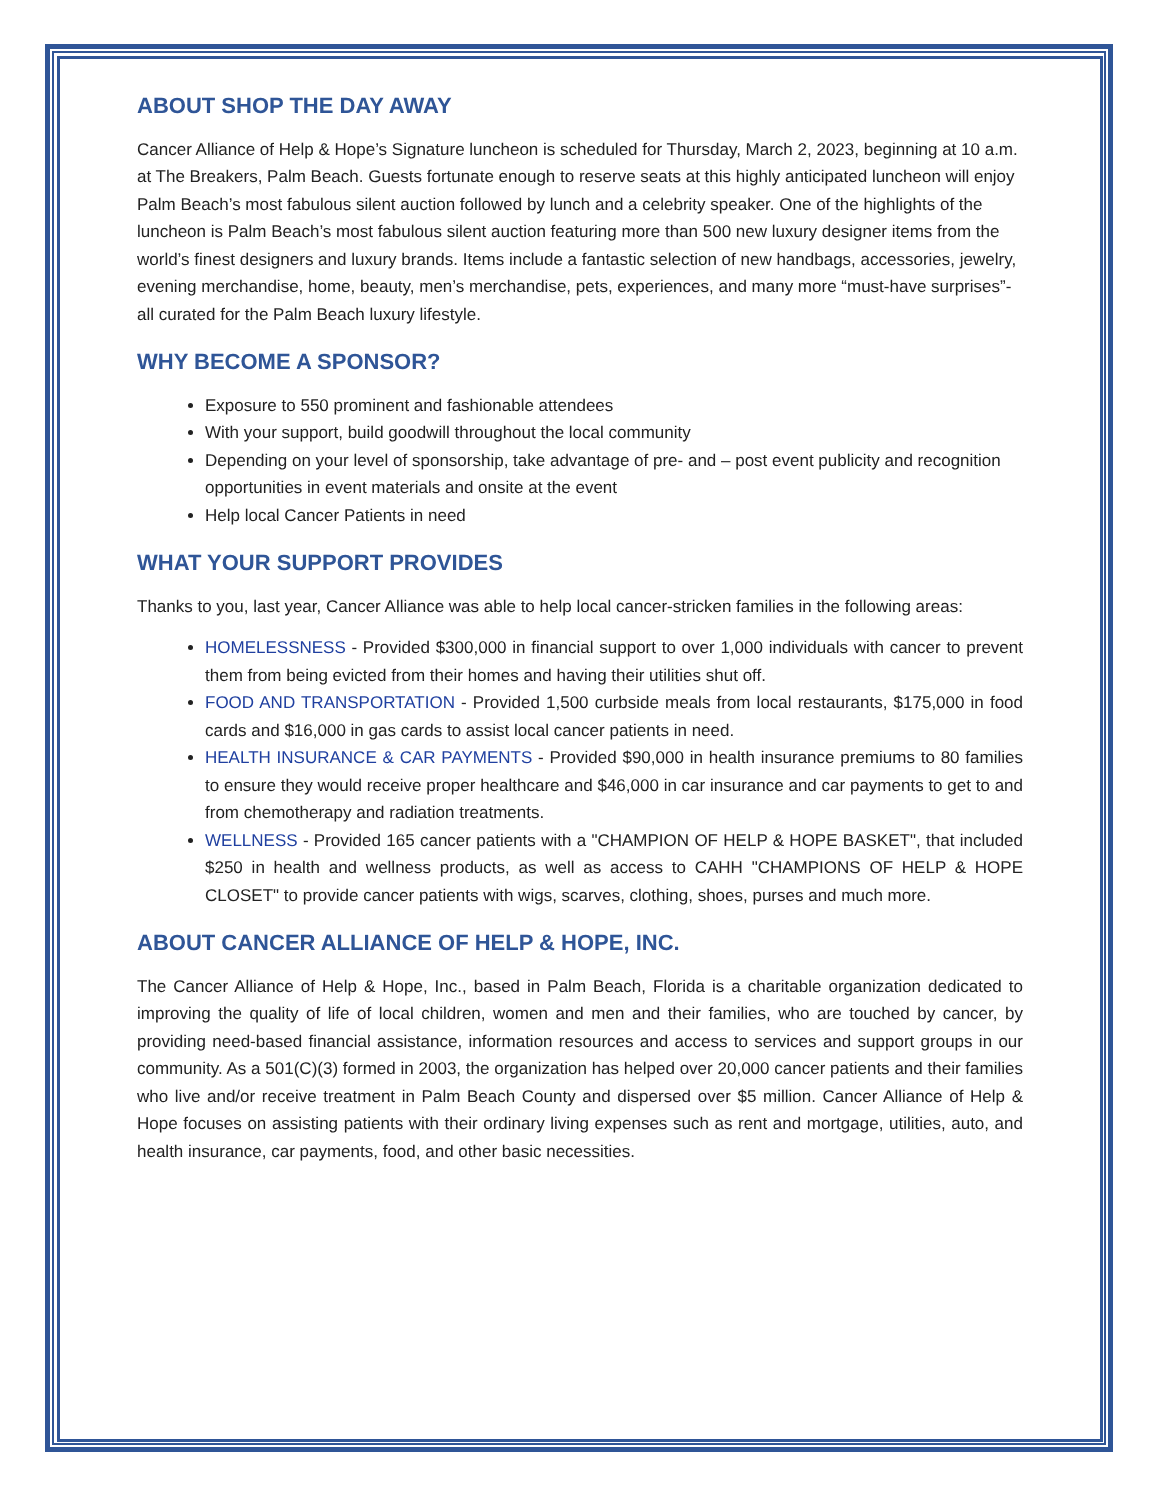ABOUT SHOP THE DAY AWAY
Cancer Alliance of Help & Hope’s Signature luncheon is scheduled for Thursday, March 2, 2023, beginning at 10 a.m. at The Breakers, Palm Beach. Guests fortunate enough to reserve seats at this highly anticipated luncheon will enjoy Palm Beach’s most fabulous silent auction followed by lunch and a celebrity speaker. One of the highlights of the luncheon is Palm Beach’s most fabulous silent auction featuring more than 500 new luxury designer items from the world’s finest designers and luxury brands. Items include a fantastic selection of new handbags, accessories, jewelry, evening merchandise, home, beauty, men’s merchandise, pets, experiences, and many more “must-have surprises”- all curated for the Palm Beach luxury lifestyle.
WHY BECOME A SPONSOR?
Exposure to 550 prominent and fashionable attendees
With your support, build goodwill throughout the local community
Depending on your level of sponsorship, take advantage of pre- and – post event publicity and recognition opportunities in event materials and onsite at the event
Help local Cancer Patients in need
WHAT YOUR SUPPORT PROVIDES
Thanks to you, last year, Cancer Alliance was able to help local cancer-stricken families in the following areas:
HOMELESSNESS - Provided $300,000 in financial support to over 1,000 individuals with cancer to prevent them from being evicted from their homes and having their utilities shut off.
FOOD AND TRANSPORTATION - Provided 1,500 curbside meals from local restaurants, $175,000 in food cards and $16,000 in gas cards to assist local cancer patients in need.
HEALTH INSURANCE & CAR PAYMENTS - Provided $90,000 in health insurance premiums to 80 families to ensure they would receive proper healthcare and $46,000 in car insurance and car payments to get to and from chemotherapy and radiation treatments.
WELLNESS - Provided 165 cancer patients with a "CHAMPION OF HELP & HOPE BASKET", that included $250 in health and wellness products, as well as access to CAHH "CHAMPIONS OF HELP & HOPE CLOSET" to provide cancer patients with wigs, scarves, clothing, shoes, purses and much more.
ABOUT CANCER ALLIANCE OF HELP & HOPE, INC.
The Cancer Alliance of Help & Hope, Inc., based in Palm Beach, Florida is a charitable organization dedicated to improving the quality of life of local children, women and men and their families, who are touched by cancer, by providing need-based financial assistance, information resources and access to services and support groups in our community. As a 501(C)(3) formed in 2003, the organization has helped over 20,000 cancer patients and their families who live and/or receive treatment in Palm Beach County and dispersed over $5 million. Cancer Alliance of Help & Hope focuses on assisting patients with their ordinary living expenses such as rent and mortgage, utilities, auto, and health insurance, car payments, food, and other basic necessities.